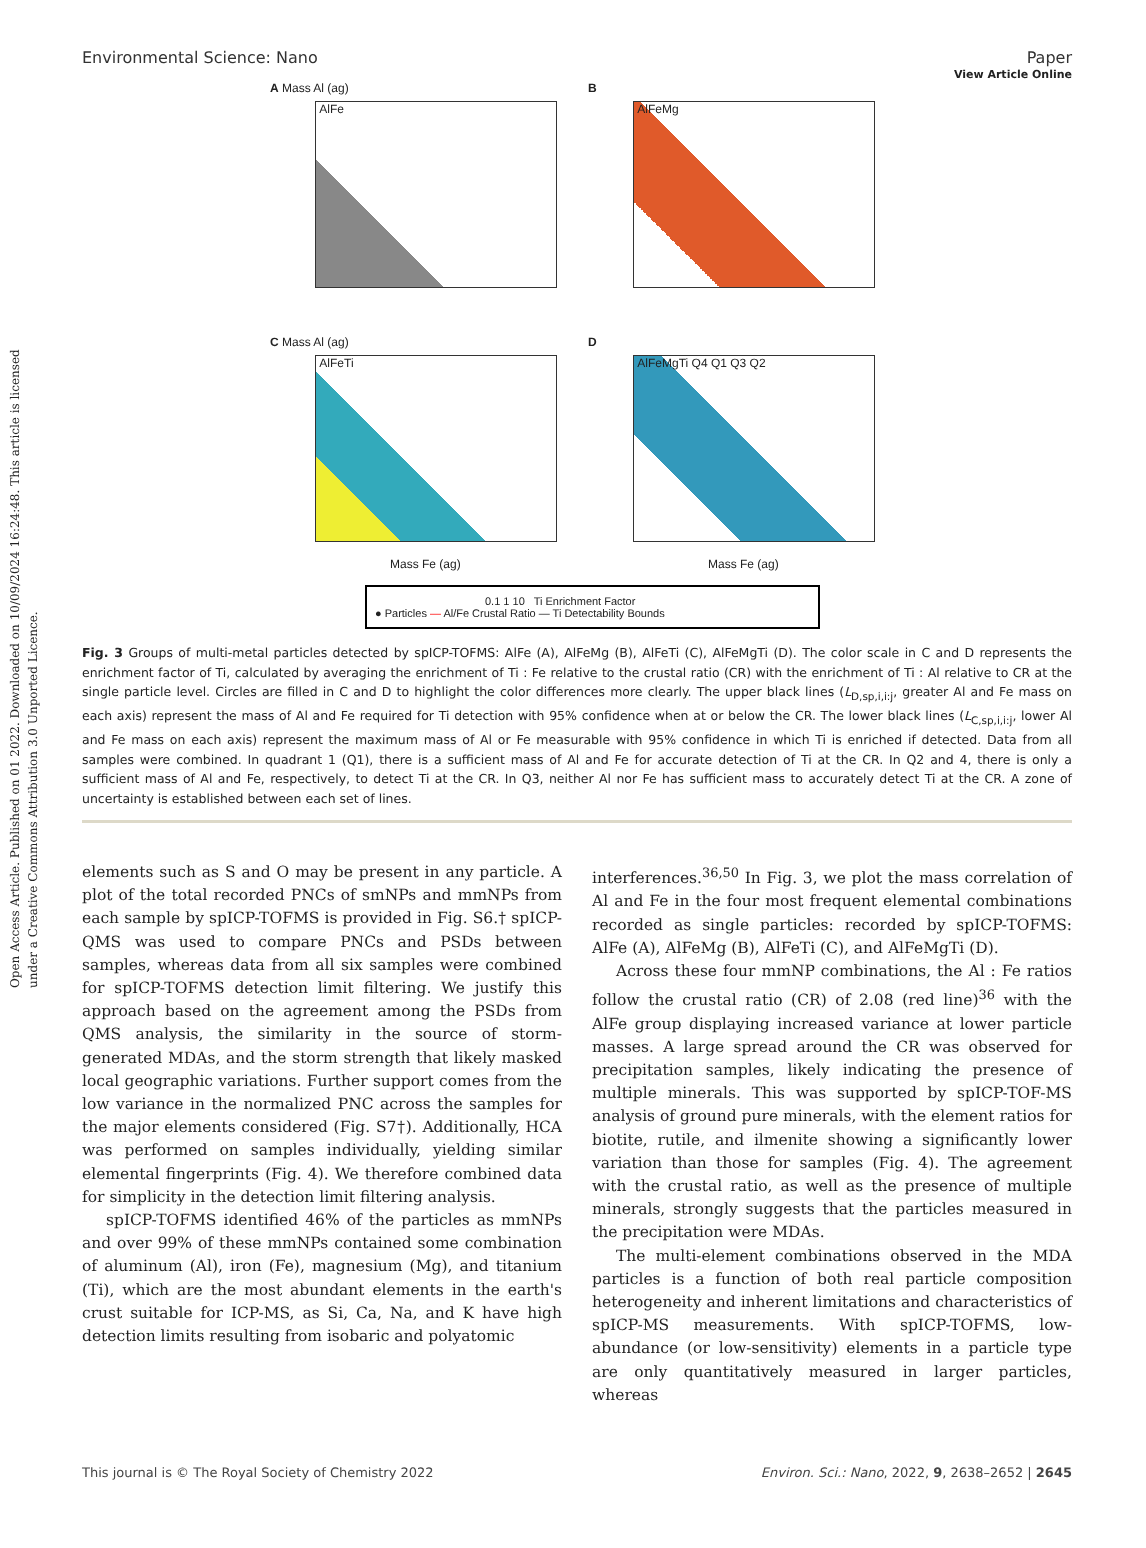Open Access Article. Published on 01 2022. Downloaded on 10/09/2024 16:24:48. This article is licensed under a Creative Commons Attribution 3.0 Unported Licence.
View Article Online
Environmental Science: Nano Paper
A Mass Al (ag)
AlFe
B
AlFeMg
C Mass Al (ag)
AlFeTi
Mass Fe (ag)
D
AlFeMgTi Q4 Q1 Q3 Q2
Mass Fe (ag)
0.1 1 10 Ti Enrichment Factor
● Particles — Al/Fe Crustal Ratio — Ti Detectability Bounds
Fig. 3 Groups of multi-metal particles detected by spICP-TOFMS: AlFe (A), AlFeMg (B), AlFeTi (C), AlFeMgTi (D). The color scale in C and D represents the enrichment factor of Ti, calculated by averaging the enrichment of Ti : Fe relative to the crustal ratio (CR) with the enrichment of Ti : Al relative to CR at the single particle level. Circles are filled in C and D to highlight the color differences more clearly. The upper black lines (L<sub>D,sp,i,i:j</sub>, greater Al and Fe mass on each axis) represent the mass of Al and Fe required for Ti detection with 95% confidence when at or below the CR. The lower black lines (L<sub>C,sp,i,i:j</sub>, lower Al and Fe mass on each axis) represent the maximum mass of Al or Fe measurable with 95% confidence in which Ti is enriched if detected. Data from all samples were combined. In quadrant 1 (Q1), there is a sufficient mass of Al and Fe for accurate detection of Ti at the CR. In Q2 and 4, there is only a sufficient mass of Al and Fe, respectively, to detect Ti at the CR. In Q3, neither Al nor Fe has sufficient mass to accurately detect Ti at the CR. A zone of uncertainty is established between each set of lines.
elements such as S and O may be present in any particle. A plot of the total recorded PNCs of smNPs and mmNPs from each sample by spICP-TOFMS is provided in Fig. S6.† spICP-QMS was used to compare PNCs and PSDs between samples, whereas data from all six samples were combined for spICP-TOFMS detection limit filtering. We justify this approach based on the agreement among the PSDs from QMS analysis, the similarity in the source of storm-generated MDAs, and the storm strength that likely masked local geographic variations. Further support comes from the low variance in the normalized PNC across the samples for the major elements considered (Fig. S7†). Additionally, HCA was performed on samples individually, yielding similar elemental fingerprints (Fig. 4). We therefore combined data for simplicity in the detection limit filtering analysis.
spICP-TOFMS identified 46% of the particles as mmNPs and over 99% of these mmNPs contained some combination of aluminum (Al), iron (Fe), magnesium (Mg), and titanium (Ti), which are the most abundant elements in the earth's crust suitable for ICP-MS, as Si, Ca, Na, and K have high detection limits resulting from isobaric and polyatomic
interferences.<sup>36,50</sup> In Fig. 3, we plot the mass correlation of Al and Fe in the four most frequent elemental combinations recorded as single particles: recorded by spICP-TOFMS: AlFe (A), AlFeMg (B), AlFeTi (C), and AlFeMgTi (D).
Across these four mmNP combinations, the Al : Fe ratios follow the crustal ratio (CR) of 2.08 (red line)<sup>36</sup> with the AlFe group displaying increased variance at lower particle masses. A large spread around the CR was observed for precipitation samples, likely indicating the presence of multiple minerals. This was supported by spICP-TOF-MS analysis of ground pure minerals, with the element ratios for biotite, rutile, and ilmenite showing a significantly lower variation than those for samples (Fig. 4). The agreement with the crustal ratio, as well as the presence of multiple minerals, strongly suggests that the particles measured in the precipitation were MDAs.
The multi-element combinations observed in the MDA particles is a function of both real particle composition heterogeneity and inherent limitations and characteristics of spICP-MS measurements. With spICP-TOFMS, low-abundance (or low-sensitivity) elements in a particle type are only quantitatively measured in larger particles, whereas
This journal is © The Royal Society of Chemistry 2022 Environ. Sci.: Nano, 2022, 9, 2638–2652 | 2645